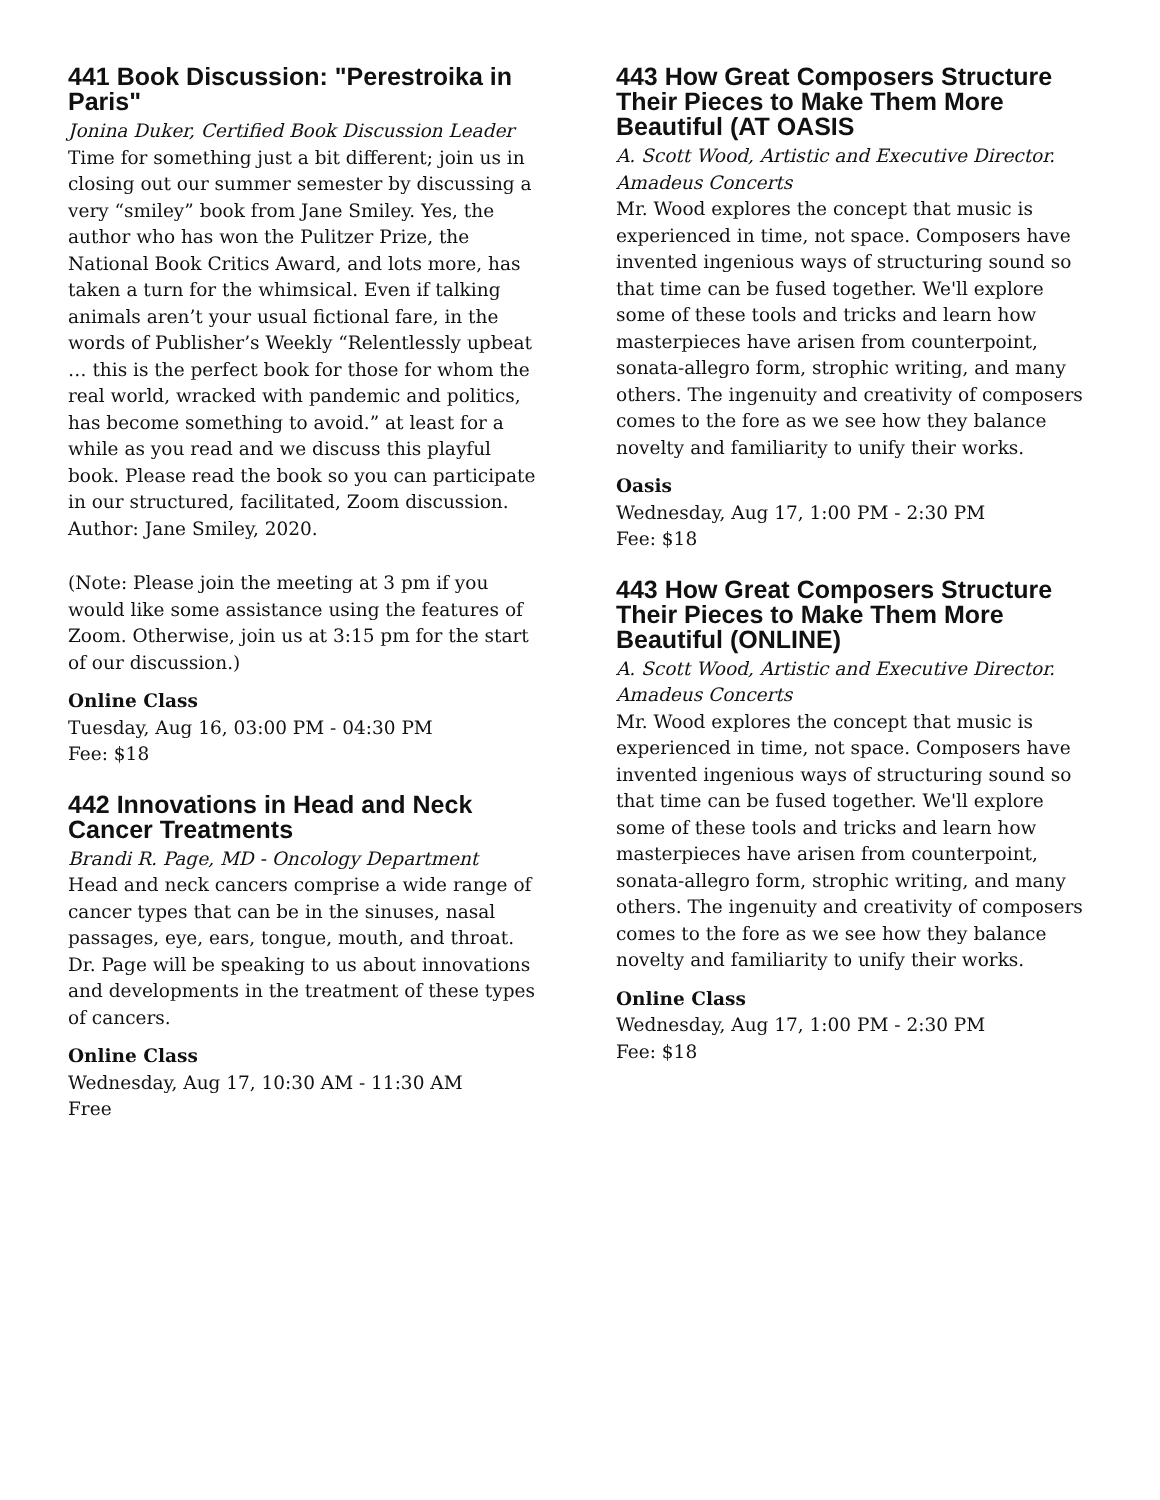441 Book Discussion: "Perestroika in Paris"
Jonina Duker, Certified Book Discussion Leader
Time for something just a bit different; join us in closing out our summer semester by discussing a very “smiley” book from Jane Smiley. Yes, the author who has won the Pulitzer Prize, the National Book Critics Award, and lots more, has taken a turn for the whimsical. Even if talking animals aren’t your usual fictional fare, in the words of Publisher’s Weekly “Relentlessly upbeat … this is the perfect book for those for whom the real world, wracked with pandemic and politics, has become something to avoid.” at least for a while as you read and we discuss this playful book. Please read the book so you can participate in our structured, facilitated, Zoom discussion. Author: Jane Smiley, 2020.
(Note: Please join the meeting at 3 pm if you would like some assistance using the features of Zoom. Otherwise, join us at 3:15 pm for the start of our discussion.)
Online Class
Tuesday, Aug 16, 03:00 PM - 04:30 PM
Fee: $18
442 Innovations in Head and Neck Cancer Treatments
Brandi R. Page, MD - Oncology Department
Head and neck cancers comprise a wide range of cancer types that can be in the sinuses, nasal passages, eye, ears, tongue, mouth, and throat. Dr. Page will be speaking to us about innovations and developments in the treatment of these types of cancers.
Online Class
Wednesday, Aug 17, 10:30 AM - 11:30 AM
Free
443 How Great Composers Structure Their Pieces to Make Them More Beautiful (AT OASIS
A. Scott Wood, Artistic and Executive Director. Amadeus Concerts
Mr. Wood explores the concept that music is experienced in time, not space. Composers have invented ingenious ways of structuring sound so that time can be fused together. We'll explore some of these tools and tricks and learn how masterpieces have arisen from counterpoint, sonata-allegro form, strophic writing, and many others. The ingenuity and creativity of composers comes to the fore as we see how they balance novelty and familiarity to unify their works.
Oasis
Wednesday, Aug 17, 1:00 PM - 2:30 PM
Fee: $18
443 How Great Composers Structure Their Pieces to Make Them More Beautiful (ONLINE)
A. Scott Wood, Artistic and Executive Director. Amadeus Concerts
Mr. Wood explores the concept that music is experienced in time, not space. Composers have invented ingenious ways of structuring sound so that time can be fused together. We'll explore some of these tools and tricks and learn how masterpieces have arisen from counterpoint, sonata-allegro form, strophic writing, and many others. The ingenuity and creativity of composers comes to the fore as we see how they balance novelty and familiarity to unify their works.
Online Class
Wednesday, Aug 17, 1:00 PM - 2:30 PM
Fee: $18